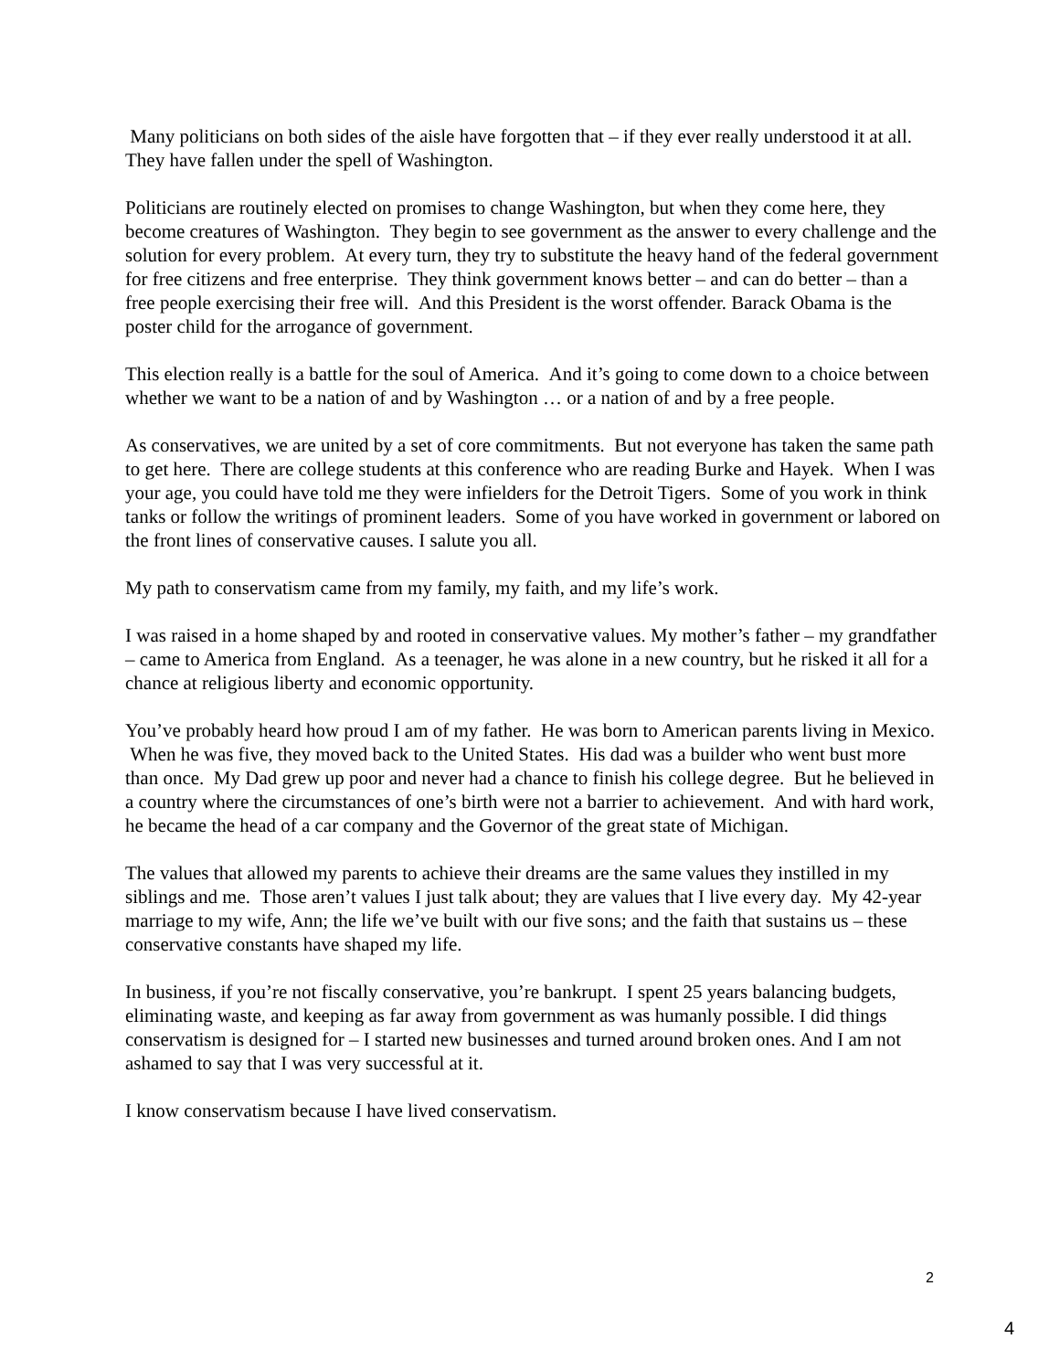Many politicians on both sides of the aisle have forgotten that – if they ever really understood it at all. They have fallen under the spell of Washington.
Politicians are routinely elected on promises to change Washington, but when they come here, they become creatures of Washington. They begin to see government as the answer to every challenge and the solution for every problem. At every turn, they try to substitute the heavy hand of the federal government for free citizens and free enterprise. They think government knows better – and can do better – than a free people exercising their free will. And this President is the worst offender. Barack Obama is the poster child for the arrogance of government.
This election really is a battle for the soul of America. And it’s going to come down to a choice between whether we want to be a nation of and by Washington … or a nation of and by a free people.
As conservatives, we are united by a set of core commitments. But not everyone has taken the same path to get here. There are college students at this conference who are reading Burke and Hayek. When I was your age, you could have told me they were infielders for the Detroit Tigers. Some of you work in think tanks or follow the writings of prominent leaders. Some of you have worked in government or labored on the front lines of conservative causes. I salute you all.
My path to conservatism came from my family, my faith, and my life’s work.
I was raised in a home shaped by and rooted in conservative values. My mother’s father – my grandfather – came to America from England. As a teenager, he was alone in a new country, but he risked it all for a chance at religious liberty and economic opportunity.
You’ve probably heard how proud I am of my father. He was born to American parents living in Mexico. When he was five, they moved back to the United States. His dad was a builder who went bust more than once. My Dad grew up poor and never had a chance to finish his college degree. But he believed in a country where the circumstances of one’s birth were not a barrier to achievement. And with hard work, he became the head of a car company and the Governor of the great state of Michigan.
The values that allowed my parents to achieve their dreams are the same values they instilled in my siblings and me. Those aren’t values I just talk about; they are values that I live every day. My 42-year marriage to my wife, Ann; the life we’ve built with our five sons; and the faith that sustains us – these conservative constants have shaped my life.
In business, if you’re not fiscally conservative, you’re bankrupt. I spent 25 years balancing budgets, eliminating waste, and keeping as far away from government as was humanly possible. I did things conservatism is designed for – I started new businesses and turned around broken ones. And I am not ashamed to say that I was very successful at it.
I know conservatism because I have lived conservatism.
2
4